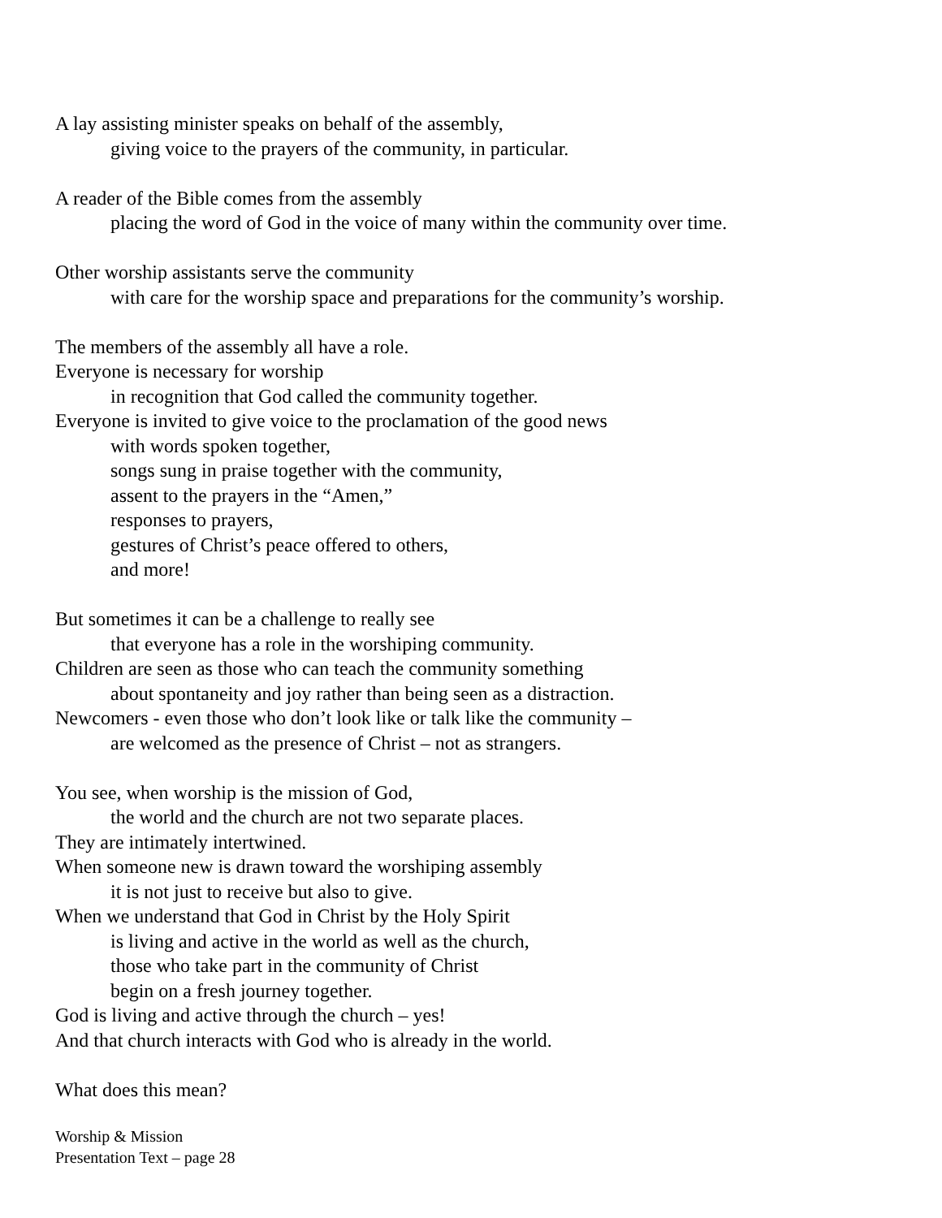A lay assisting minister speaks on behalf of the assembly,
giving voice to the prayers of the community, in particular.
A reader of the Bible comes from the assembly
placing the word of God in the voice of many within the community over time.
Other worship assistants serve the community
with care for the worship space and preparations for the community’s worship.
The members of the assembly all have a role.
Everyone is necessary for worship
in recognition that God called the community together.
Everyone is invited to give voice to the proclamation of the good news
with words spoken together,
songs sung in praise together with the community,
assent to the prayers in the “Amen,”
responses to prayers,
gestures of Christ’s peace offered to others,
and more!
But sometimes it can be a challenge to really see
that everyone has a role in the worshiping community.
Children are seen as those who can teach the community something
about spontaneity and joy rather than being seen as a distraction.
Newcomers - even those who don’t look like or talk like the community –
are welcomed as the presence of Christ – not as strangers.
You see, when worship is the mission of God,
the world and the church are not two separate places.
They are intimately intertwined.
When someone new is drawn toward the worshiping assembly
it is not just to receive but also to give.
When we understand that God in Christ by the Holy Spirit
is living and active in the world as well as the church,
those who take part in the community of Christ
begin on a fresh journey together.
God is living and active through the church – yes!
And that church interacts with God who is already in the world.
What does this mean?
Worship & Mission
Presentation Text – page 28